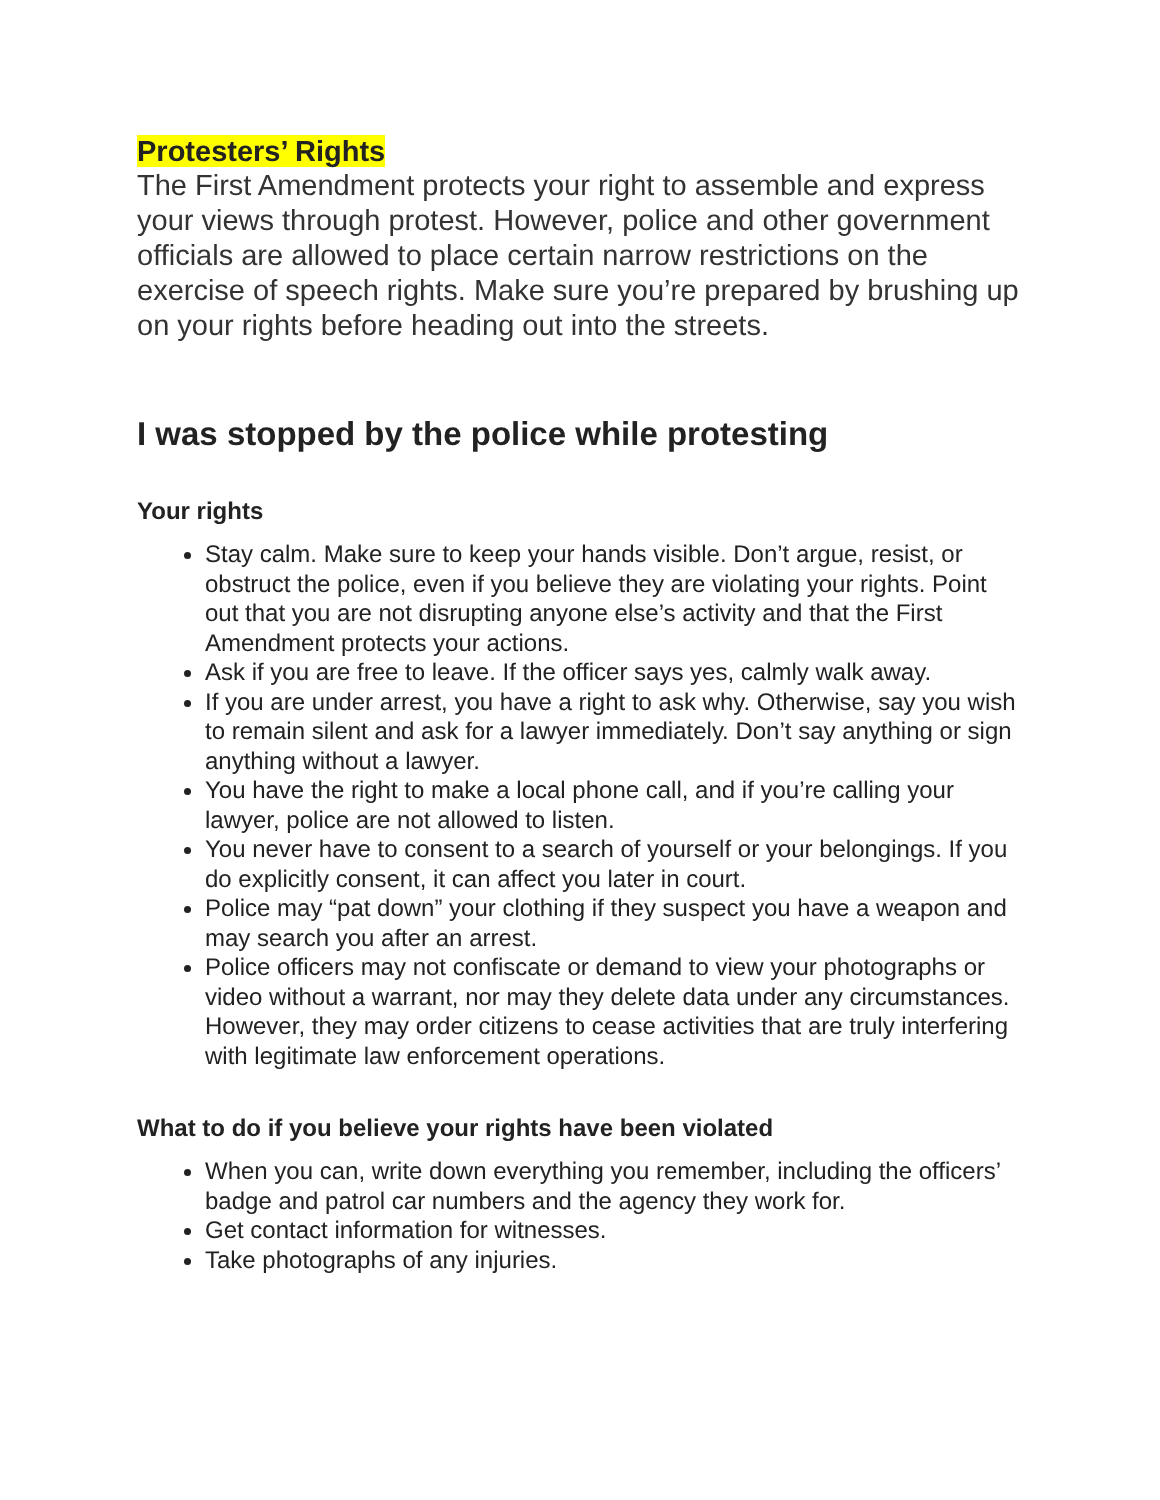Protesters’ Rights
The First Amendment protects your right to assemble and express your views through protest. However, police and other government officials are allowed to place certain narrow restrictions on the exercise of speech rights. Make sure you’re prepared by brushing up on your rights before heading out into the streets.
I was stopped by the police while protesting
Your rights
Stay calm. Make sure to keep your hands visible. Don’t argue, resist, or obstruct the police, even if you believe they are violating your rights. Point out that you are not disrupting anyone else’s activity and that the First Amendment protects your actions.
Ask if you are free to leave. If the officer says yes, calmly walk away.
If you are under arrest, you have a right to ask why. Otherwise, say you wish to remain silent and ask for a lawyer immediately. Don’t say anything or sign anything without a lawyer.
You have the right to make a local phone call, and if you’re calling your lawyer, police are not allowed to listen.
You never have to consent to a search of yourself or your belongings. If you do explicitly consent, it can affect you later in court.
Police may “pat down” your clothing if they suspect you have a weapon and may search you after an arrest.
Police officers may not confiscate or demand to view your photographs or video without a warrant, nor may they delete data under any circumstances. However, they may order citizens to cease activities that are truly interfering with legitimate law enforcement operations.
What to do if you believe your rights have been violated
When you can, write down everything you remember, including the officers’ badge and patrol car numbers and the agency they work for.
Get contact information for witnesses.
Take photographs of any injuries.